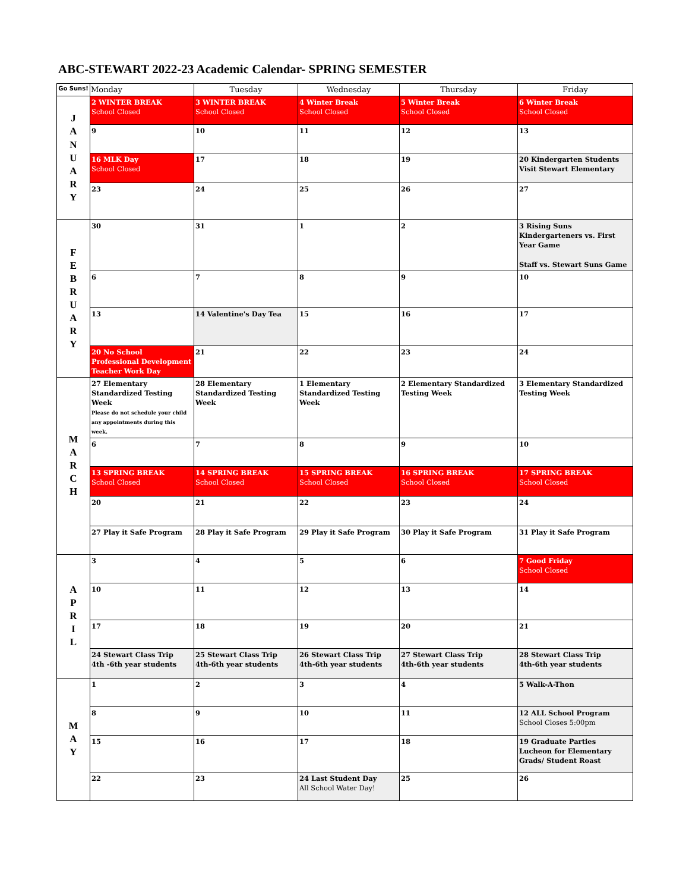ABC-STEWART 2022-23 Academic Calendar- SPRING SEMESTER
| Go Suns! | Monday | Tuesday | Wednesday | Thursday | Friday |
| --- | --- | --- | --- | --- | --- |
| J A N U A R Y | 2 WINTER BREAK School Closed | 3 WINTER BREAK School Closed | 4 Winter Break School Closed | 5 Winter Break School Closed | 6 Winter Break School Closed |
| | 9 | 10 | 11 | 12 | 13 |
| | 16 MLK Day School Closed | 17 | 18 | 19 | 20 Kindergarten Students Visit Stewart Elementary |
| | 23 | 24 | 25 | 26 | 27 |
| F E B R U A R Y | 30 | 31 | 1 | 2 | 3 Rising Suns Kindergarteners vs. First Year Game Staff vs. Stewart Suns Game |
| | 6 | 7 | 8 | 9 | 10 |
| | 13 | 14 Valentine's Day Tea | 15 | 16 | 17 |
| | 20 No School Professional Development Teacher Work Day | 21 | 22 | 23 | 24 |
| M A R C H | 27 Elementary Standardized Testing Week Please do not schedule your child any appointments during this week. | 28 Elementary Standardized Testing Week | 1 Elementary Standardized Testing Week | 2 Elementary Standardized Testing Week | 3 Elementary Standardized Testing Week |
| | 6 | 7 | 8 | 9 | 10 |
| | 13 SPRING BREAK School Closed | 14 SPRING BREAK School Closed | 15 SPRING BREAK School Closed | 16 SPRING BREAK School Closed | 17 SPRING BREAK School Closed |
| | 20 | 21 | 22 | 23 | 24 |
| | 27 Play it Safe Program | 28 Play it Safe Program | 29 Play it Safe Program | 30 Play it Safe Program | 31 Play it Safe Program |
| A P R I L | 3 | 4 | 5 | 6 | 7 Good Friday School Closed |
| | 10 | 11 | 12 | 13 | 14 |
| | 17 | 18 | 19 | 20 | 21 |
| | 24 Stewart Class Trip 4th -6th year students | 25 Stewart Class Trip 4th-6th year students | 26 Stewart Class Trip 4th-6th year students | 27 Stewart Class Trip 4th-6th year students | 28 Stewart Class Trip 4th-6th year students |
| M A Y | 1 | 2 | 3 | 4 | 5 Walk-A-Thon |
| | 8 | 9 | 10 | 11 | 12 ALL School Program School Closes 5:00pm |
| | 15 | 16 | 17 | 18 | 19 Graduate Parties Lucheon for Elementary Grads/ Student Roast |
| | 22 | 23 | 24 Last Student Day All School Water Day! | 25 | 26 |